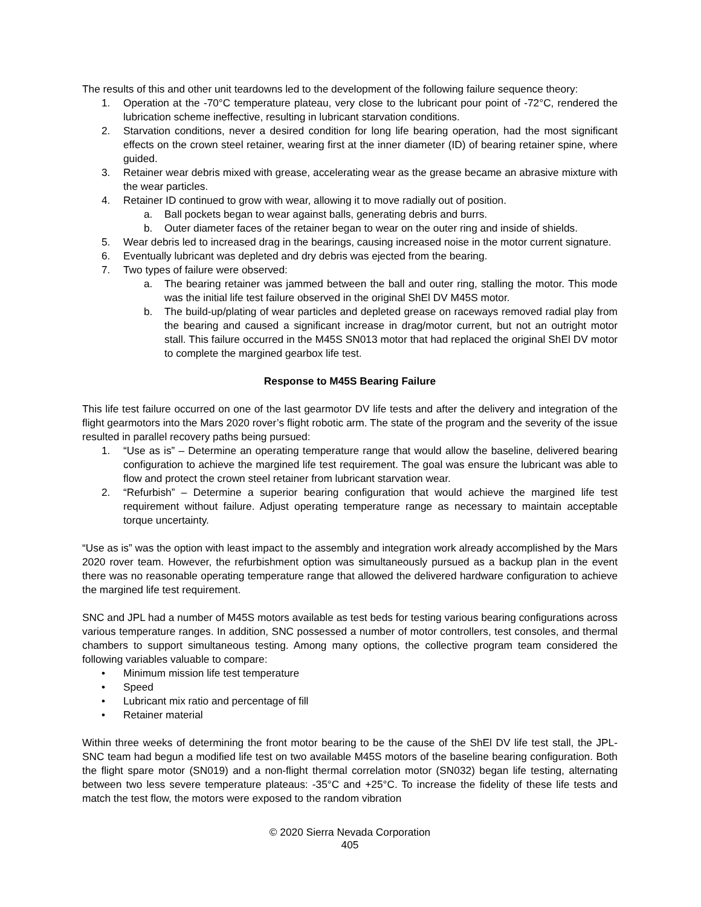The results of this and other unit teardowns led to the development of the following failure sequence theory:
1. Operation at the -70°C temperature plateau, very close to the lubricant pour point of -72°C, rendered the lubrication scheme ineffective, resulting in lubricant starvation conditions.
2. Starvation conditions, never a desired condition for long life bearing operation, had the most significant effects on the crown steel retainer, wearing first at the inner diameter (ID) of bearing retainer spine, where guided.
3. Retainer wear debris mixed with grease, accelerating wear as the grease became an abrasive mixture with the wear particles.
4. Retainer ID continued to grow with wear, allowing it to move radially out of position.
a. Ball pockets began to wear against balls, generating debris and burrs.
b. Outer diameter faces of the retainer began to wear on the outer ring and inside of shields.
5. Wear debris led to increased drag in the bearings, causing increased noise in the motor current signature.
6. Eventually lubricant was depleted and dry debris was ejected from the bearing.
7. Two types of failure were observed:
a. The bearing retainer was jammed between the ball and outer ring, stalling the motor. This mode was the initial life test failure observed in the original ShEl DV M45S motor.
b. The build-up/plating of wear particles and depleted grease on raceways removed radial play from the bearing and caused a significant increase in drag/motor current, but not an outright motor stall. This failure occurred in the M45S SN013 motor that had replaced the original ShEl DV motor to complete the margined gearbox life test.
Response to M45S Bearing Failure
This life test failure occurred on one of the last gearmotor DV life tests and after the delivery and integration of the flight gearmotors into the Mars 2020 rover’s flight robotic arm. The state of the program and the severity of the issue resulted in parallel recovery paths being pursued:
1. “Use as is” – Determine an operating temperature range that would allow the baseline, delivered bearing configuration to achieve the margined life test requirement. The goal was ensure the lubricant was able to flow and protect the crown steel retainer from lubricant starvation wear.
2. “Refurbish” – Determine a superior bearing configuration that would achieve the margined life test requirement without failure. Adjust operating temperature range as necessary to maintain acceptable torque uncertainty.
“Use as is” was the option with least impact to the assembly and integration work already accomplished by the Mars 2020 rover team. However, the refurbishment option was simultaneously pursued as a backup plan in the event there was no reasonable operating temperature range that allowed the delivered hardware configuration to achieve the margined life test requirement.
SNC and JPL had a number of M45S motors available as test beds for testing various bearing configurations across various temperature ranges. In addition, SNC possessed a number of motor controllers, test consoles, and thermal chambers to support simultaneous testing. Among many options, the collective program team considered the following variables valuable to compare:
• Minimum mission life test temperature
• Speed
• Lubricant mix ratio and percentage of fill
• Retainer material
Within three weeks of determining the front motor bearing to be the cause of the ShEl DV life test stall, the JPL-SNC team had begun a modified life test on two available M45S motors of the baseline bearing configuration. Both the flight spare motor (SN019) and a non-flight thermal correlation motor (SN032) began life testing, alternating between two less severe temperature plateaus: -35°C and +25°C. To increase the fidelity of these life tests and match the test flow, the motors were exposed to the random vibration
© 2020 Sierra Nevada Corporation
405